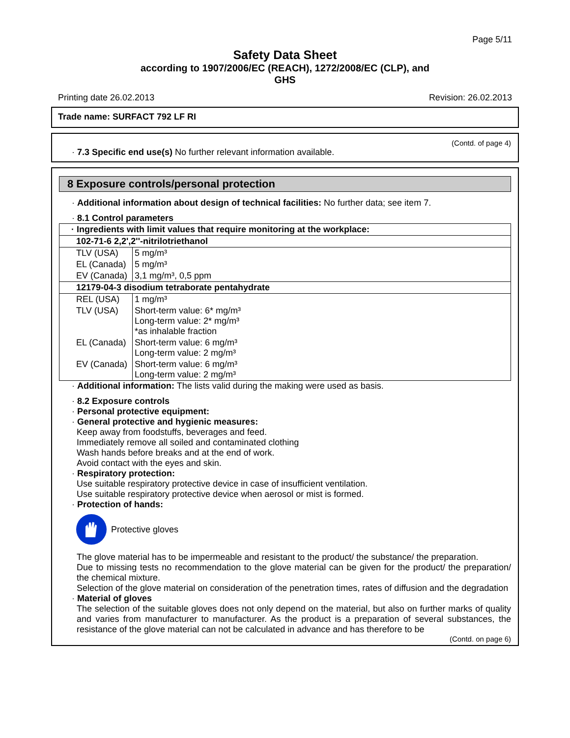Page 5/11
Safety Data Sheet
according to 1907/2006/EC (REACH), 1272/2008/EC (CLP), and
GHS
Printing date 26.02.2013 Revision: 26.02.2013
Trade name: SURFACT 792 LF RI
(Contd. of page 4)
· 7.3 Specific end use(s) No further relevant information available.
8 Exposure controls/personal protection
· Additional information about design of technical facilities: No further data; see item 7.
· 8.1 Control parameters
| · Ingredients with limit values that require monitoring at the workplace: | |
| 102-71-6 2,2',2''-nitrilotriethanol | |
| TLV (USA) | 5 mg/m³ |
| EL (Canada) | 5 mg/m³ |
| EV (Canada) | 3,1 mg/m³, 0,5 ppm |
| 12179-04-3 disodium tetraborate pentahydrate | |
| REL (USA) | 1 mg/m³ |
| TLV (USA) | Short-term value: 6* mg/m³ Long-term value: 2* mg/m³ *as inhalable fraction |
| EL (Canada) | Short-term value: 6 mg/m³ Long-term value: 2 mg/m³ |
| EV (Canada) | Short-term value: 6 mg/m³ Long-term value: 2 mg/m³ |
· Additional information: The lists valid during the making were used as basis.
· 8.2 Exposure controls
· Personal protective equipment:
· General protective and hygienic measures:
Keep away from foodstuffs, beverages and feed.
Immediately remove all soiled and contaminated clothing
Wash hands before breaks and at the end of work.
Avoid contact with the eyes and skin.
· Respiratory protection:
Use suitable respiratory protective device in case of insufficient ventilation.
Use suitable respiratory protective device when aerosol or mist is formed.
· Protection of hands:
Protective gloves
The glove material has to be impermeable and resistant to the product/ the substance/ the preparation.
Due to missing tests no recommendation to the glove material can be given for the product/ the preparation/ the chemical mixture.
Selection of the glove material on consideration of the penetration times, rates of diffusion and the degradation
· Material of gloves
The selection of the suitable gloves does not only depend on the material, but also on further marks of quality and varies from manufacturer to manufacturer. As the product is a preparation of several substances, the resistance of the glove material can not be calculated in advance and has therefore to be
(Contd. on page 6)